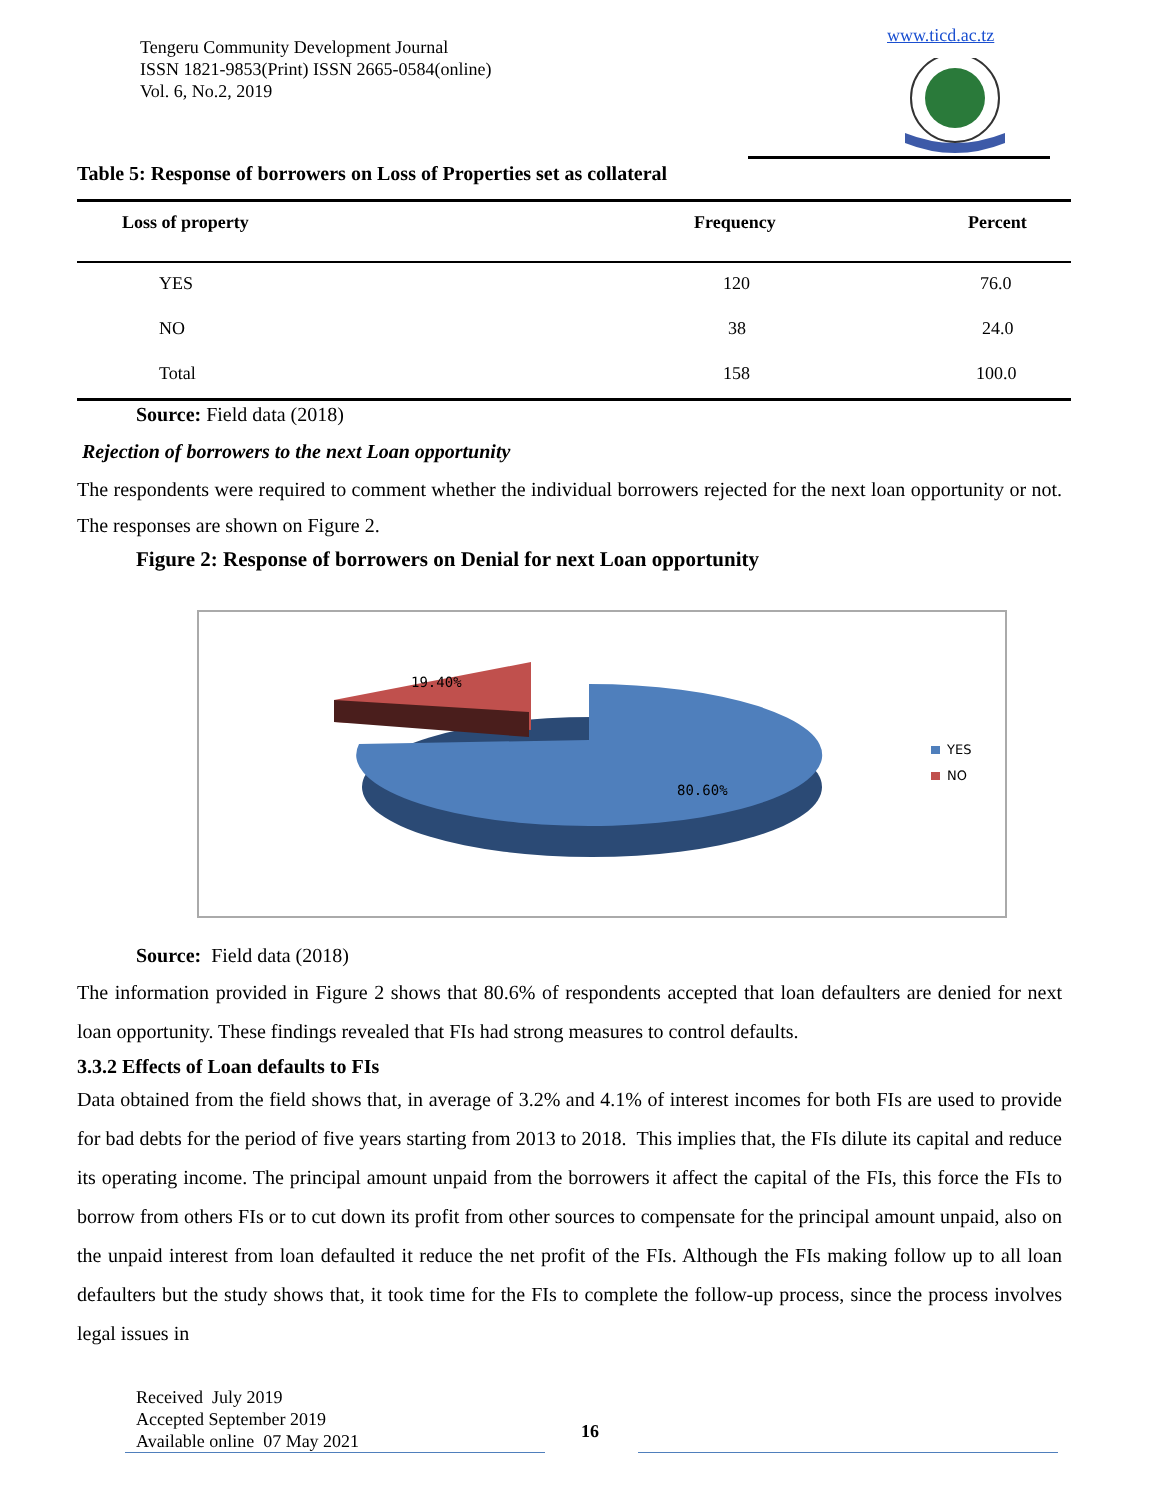Tengeru Community Development Journal
ISSN 1821-9853(Print) ISSN 2665-0584(online)
Vol. 6, No.2, 2019
www.ticd.ac.tz
Table 5: Response of borrowers on Loss of Properties set as collateral
| Loss of property | Frequency | Percent |
| --- | --- | --- |
| YES | 120 | 76.0 |
| NO | 38 | 24.0 |
| Total | 158 | 100.0 |
Source: Field data (2018)
Rejection of borrowers to the next Loan opportunity
The respondents were required to comment whether the individual borrowers rejected for the next loan opportunity or not. The responses are shown on Figure 2.
Figure 2: Response of borrowers on Denial for next Loan opportunity
19.40%
80.60%
YES
NO
Source: Field data (2018)
The information provided in Figure 2 shows that 80.6% of respondents accepted that loan defaulters are denied for next loan opportunity. These findings revealed that FIs had strong measures to control defaults.
3.3.2 Effects of Loan defaults to FIs
Data obtained from the field shows that, in average of 3.2% and 4.1% of interest incomes for both FIs are used to provide for bad debts for the period of five years starting from 2013 to 2018. This implies that, the FIs dilute its capital and reduce its operating income. The principal amount unpaid from the borrowers it affect the capital of the FIs, this force the FIs to borrow from others FIs or to cut down its profit from other sources to compensate for the principal amount unpaid, also on the unpaid interest from loan defaulted it reduce the net profit of the FIs. Although the FIs making follow up to all loan defaulters but the study shows that, it took time for the FIs to complete the follow-up process, since the process involves legal issues in
Received July 2019
Accepted September 2019
Available online 07 May 2021
16